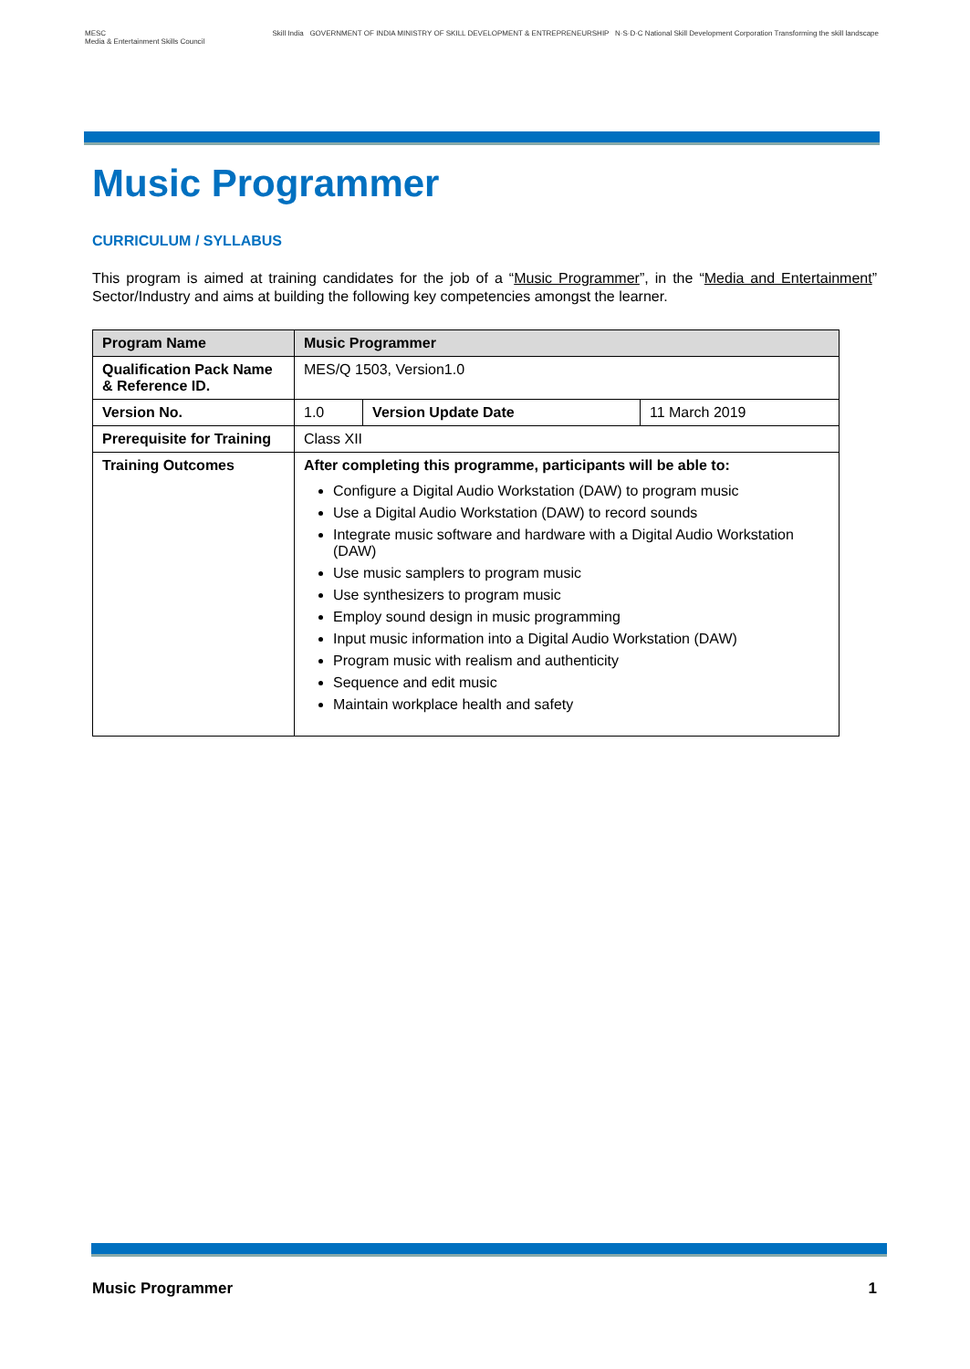MESC
Media & Entertainment Skills Council
Skill India GOVERNMENT OF INDIA MINISTRY OF SKILL DEVELOPMENT & ENTREPRENEURSHIP N·S·D·C National Skill Development Corporation Transforming the skill landscape
Music Programmer
CURRICULUM / SYLLABUS
This program is aimed at training candidates for the job of a “Music Programmer”, in the “Media and Entertainment” Sector/Industry and aims at building the following key competencies amongst the learner.
| Program Name | Music Programmer | | |
| --- | --- | --- | --- |
| Qualification Pack Name & Reference ID. | MES/Q 1503, Version1.0 | | |
| Version No. | 1.0 | Version Update Date | 11 March 2019 |
| Prerequisite for Training | Class XII | | |
| Training Outcomes | After completing this programme, participants will be able to: Configure a Digital Audio Workstation (DAW) to program music Use a Digital Audio Workstation (DAW) to record sounds Integrate music software and hardware with a Digital Audio Workstation (DAW) Use music samplers to program music Use synthesizers to program music Employ sound design in music programming Input music information into a Digital Audio Workstation (DAW) Program music with realism and authenticity Sequence and edit music Maintain workplace health and safety | | |
Music Programmer 1